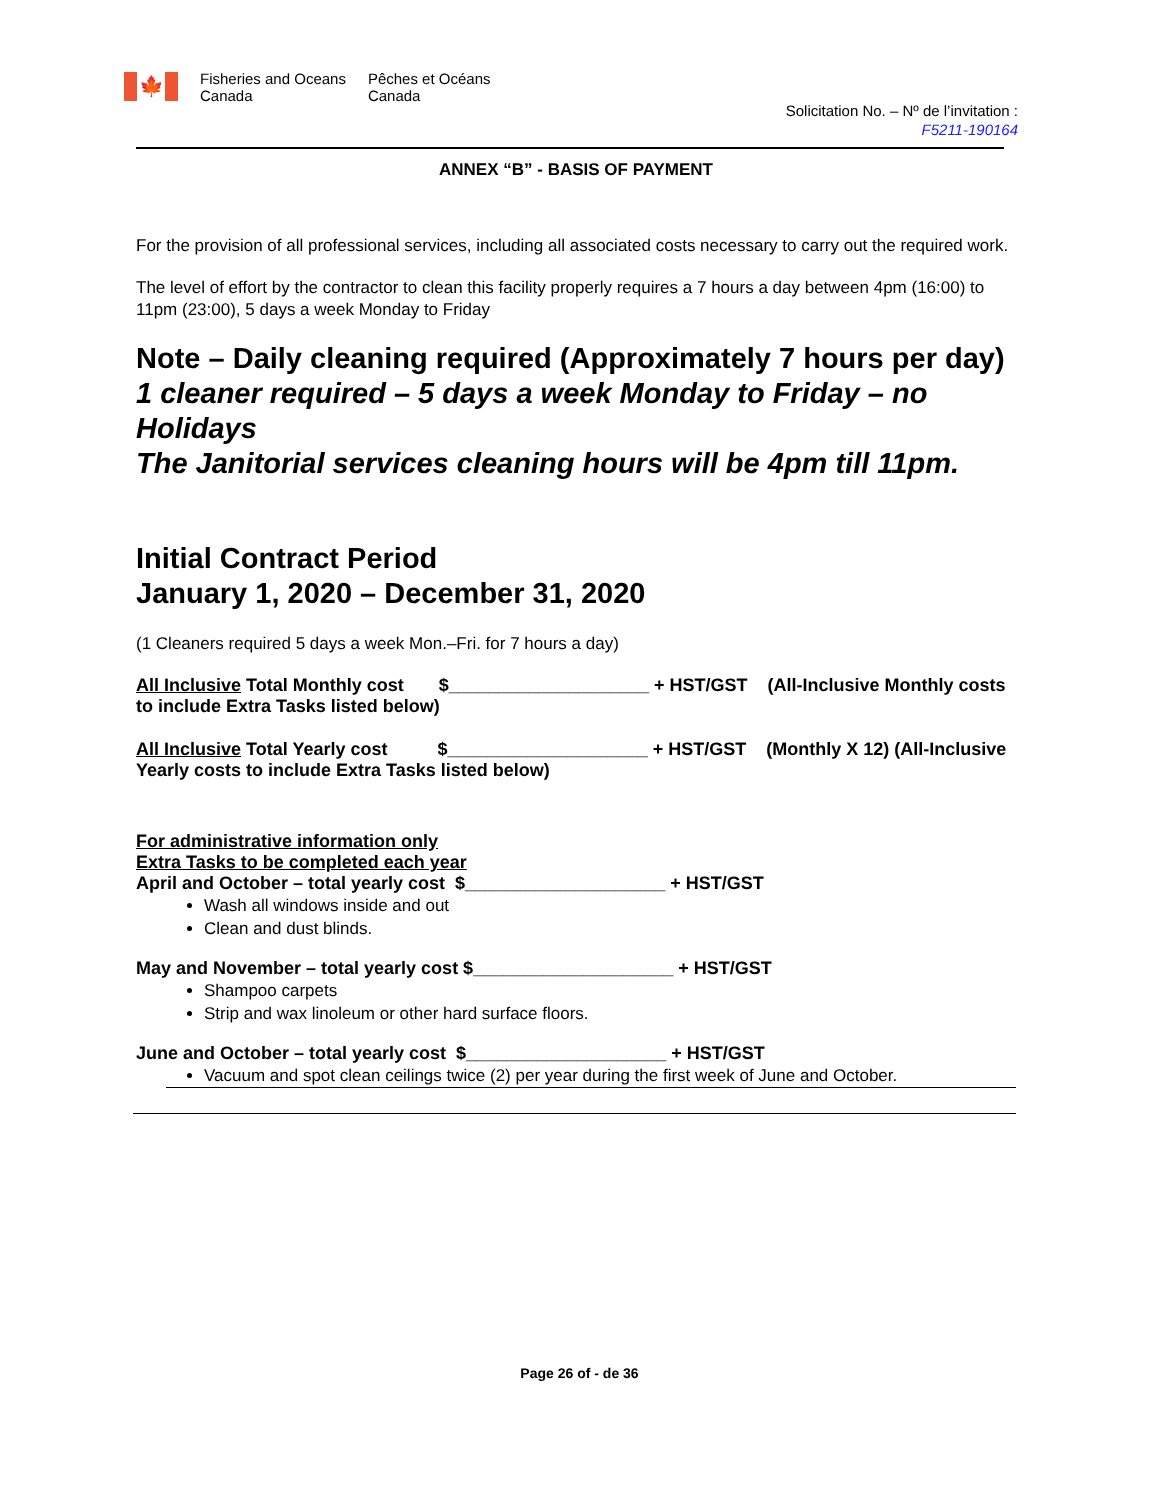🍁
Fisheries and Oceans
Canada
Pêches et Océans
Canada
Solicitation No. – Nº de l’invitation :
F5211-190164
ANNEX “B” - BASIS OF PAYMENT
For the provision of all professional services, including all associated costs necessary to carry out the required work.
The level of effort by the contractor to clean this facility properly requires a 7 hours a day between 4pm (16:00) to 11pm (23:00), 5 days a week Monday to Friday
Note – Daily cleaning required (Approximately 7 hours per day)
1 cleaner required – 5 days a week Monday to Friday – no Holidays
The Janitorial services cleaning hours will be 4pm till 11pm.
Initial Contract Period
January 1, 2020 – December 31, 2020
(1 Cleaners required 5 days a week Mon.–Fri. for 7 hours a day)
All Inclusive Total Monthly cost $____________________ + HST/GST (All-Inclusive Monthly costs to include Extra Tasks listed below)
All Inclusive Total Yearly cost $____________________ + HST/GST (Monthly X 12) (All-Inclusive Yearly costs to include Extra Tasks listed below)
For administrative information only
Extra Tasks to be completed each year
April and October – total yearly cost $____________________ + HST/GST
Wash all windows inside and out
Clean and dust blinds.
May and November – total yearly cost $____________________ + HST/GST
Shampoo carpets
Strip and wax linoleum or other hard surface floors.
June and October – total yearly cost $____________________ + HST/GST
Vacuum and spot clean ceilings twice (2) per year during the first week of June and October.
Page 26 of - de 36